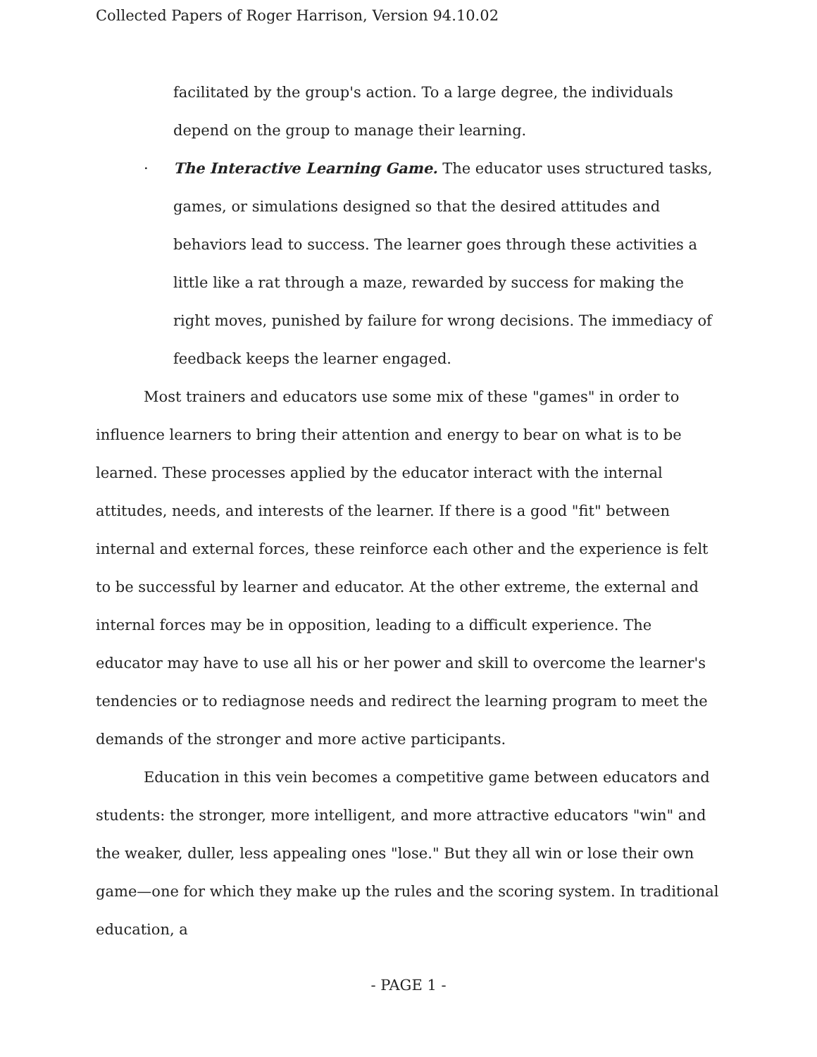Collected Papers of Roger Harrison, Version 94.10.02
facilitated by the group's action. To a large degree, the individuals depend on the group to manage their learning.
· The Interactive Learning Game. The educator uses structured tasks, games, or simulations designed so that the desired attitudes and behaviors lead to success. The learner goes through these activities a little like a rat through a maze, rewarded by success for making the right moves, punished by failure for wrong decisions. The immediacy of feedback keeps the learner engaged.
Most trainers and educators use some mix of these "games" in order to influence learners to bring their attention and energy to bear on what is to be learned. These processes applied by the educator interact with the internal attitudes, needs, and interests of the learner. If there is a good "fit" between internal and external forces, these reinforce each other and the experience is felt to be successful by learner and educator. At the other extreme, the external and internal forces may be in opposition, leading to a difficult experience. The educator may have to use all his or her power and skill to overcome the learner's tendencies or to rediagnose needs and redirect the learning program to meet the demands of the stronger and more active participants.
Education in this vein becomes a competitive game between educators and students: the stronger, more intelligent, and more attractive educators "win" and the weaker, duller, less appealing ones "lose." But they all win or lose their own game—one for which they make up the rules and the scoring system. In traditional education, a
- PAGE 1 -